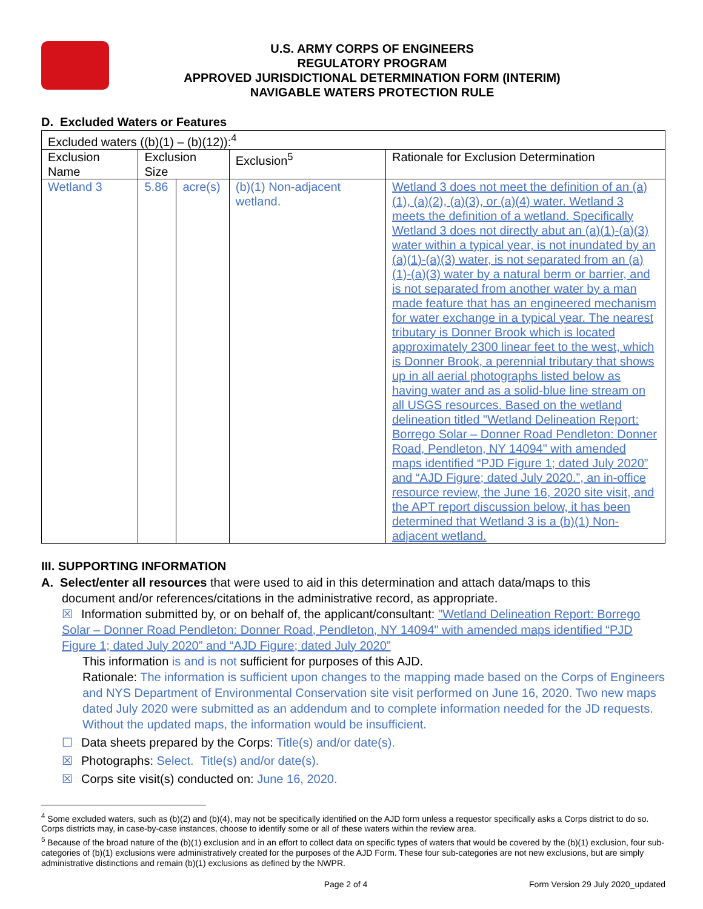U.S. ARMY CORPS OF ENGINEERS
REGULATORY PROGRAM
APPROVED JURISDICTIONAL DETERMINATION FORM (INTERIM)
NAVIGABLE WATERS PROTECTION RULE
D. Excluded Waters or Features
| Excluded waters ((b)(1) – (b)(12)):<sup>4</sup> | | | | |
| Exclusion Name | Exclusion Size | | Exclusion<sup>5</sup> | Rationale for Exclusion Determination |
| Wetland 3 | 5.86 | acre(s) | (b)(1) Non-adjacent wetland. | Wetland 3 does not meet the definition of an (a)(1), (a)(2), (a)(3), or (a)(4) water. Wetland 3 meets the definition of a wetland. Specifically Wetland 3 does not directly abut an (a)(1)-(a)(3) water within a typical year, is not inundated by an (a)(1)-(a)(3) water, is not separated from an (a)(1)-(a)(3) water by a natural berm or barrier, and is not separated from another water by a man made feature that has an engineered mechanism for water exchange in a typical year. The nearest tributary is Donner Brook which is located approximately 2300 linear feet to the west, which is Donner Brook, a perennial tributary that shows up in all aerial photographs listed below as having water and as a solid-blue line stream on all USGS resources. Based on the wetland delineation titled "Wetland Delineation Report: Borrego Solar – Donner Road Pendleton: Donner Road, Pendleton, NY 14094" with amended maps identified “PJD Figure 1; dated July 2020” and “AJD Figure; dated July 2020.”, an in-office resource review, the June 16, 2020 site visit, and the APT report discussion below, it has been determined that Wetland 3 is a (b)(1) Non-adjacent wetland. |
III. SUPPORTING INFORMATION
A. Select/enter all resources that were used to aid in this determination and attach data/maps to this
document and/or references/citations in the administrative record, as appropriate.
☒ Information submitted by, or on behalf of, the applicant/consultant: "Wetland Delineation Report: Borrego Solar – Donner Road Pendleton: Donner Road, Pendleton, NY 14094" with amended maps identified “PJD Figure 1; dated July 2020” and “AJD Figure; dated July 2020”
This information is and is not sufficient for purposes of this AJD.
Rationale: The information is sufficient upon changes to the mapping made based on the Corps of Engineers and NYS Department of Environmental Conservation site visit performed on June 16, 2020. Two new maps dated July 2020 were submitted as an addendum and to complete information needed for the JD requests. Without the updated maps, the information would be insufficient.
☐ Data sheets prepared by the Corps: Title(s) and/or date(s).
☒ Photographs: Select. Title(s) and/or date(s).
☒ Corps site visit(s) conducted on: June 16, 2020.
<sup>4</sup> Some excluded waters, such as (b)(2) and (b)(4), may not be specifically identified on the AJD form unless a requestor specifically asks a Corps district to do so. Corps districts may, in case-by-case instances, choose to identify some or all of these waters within the review area.
<sup>5</sup> Because of the broad nature of the (b)(1) exclusion and in an effort to collect data on specific types of waters that would be covered by the (b)(1) exclusion, four sub-categories of (b)(1) exclusions were administratively created for the purposes of the AJD Form. These four sub-categories are not new exclusions, but are simply administrative distinctions and remain (b)(1) exclusions as defined by the NWPR.
Page 2 of 4 Form Version 29 July 2020_updated